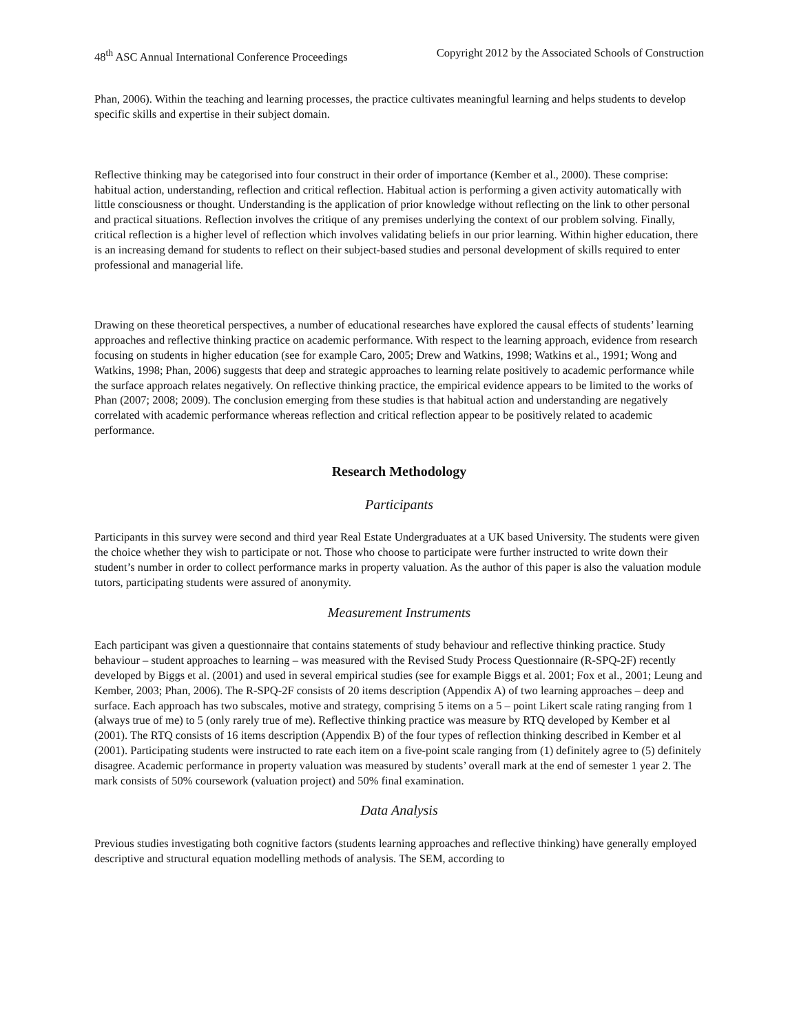48<sup>th</sup> ASC Annual International Conference Proceedings Copyright 2012 by the Associated Schools of Construction
Phan, 2006). Within the teaching and learning processes, the practice cultivates meaningful learning and helps students to develop specific skills and expertise in their subject domain.
Reflective thinking may be categorised into four construct in their order of importance (Kember et al., 2000). These comprise: habitual action, understanding, reflection and critical reflection. Habitual action is performing a given activity automatically with little consciousness or thought. Understanding is the application of prior knowledge without reflecting on the link to other personal and practical situations. Reflection involves the critique of any premises underlying the context of our problem solving. Finally, critical reflection is a higher level of reflection which involves validating beliefs in our prior learning. Within higher education, there is an increasing demand for students to reflect on their subject-based studies and personal development of skills required to enter professional and managerial life.
Drawing on these theoretical perspectives, a number of educational researches have explored the causal effects of students’ learning approaches and reflective thinking practice on academic performance. With respect to the learning approach, evidence from research focusing on students in higher education (see for example Caro, 2005; Drew and Watkins, 1998; Watkins et al., 1991; Wong and Watkins, 1998; Phan, 2006) suggests that deep and strategic approaches to learning relate positively to academic performance while the surface approach relates negatively. On reflective thinking practice, the empirical evidence appears to be limited to the works of Phan (2007; 2008; 2009). The conclusion emerging from these studies is that habitual action and understanding are negatively correlated with academic performance whereas reflection and critical reflection appear to be positively related to academic performance.
Research Methodology
Participants
Participants in this survey were second and third year Real Estate Undergraduates at a UK based University. The students were given the choice whether they wish to participate or not. Those who choose to participate were further instructed to write down their student’s number in order to collect performance marks in property valuation. As the author of this paper is also the valuation module tutors, participating students were assured of anonymity.
Measurement Instruments
Each participant was given a questionnaire that contains statements of study behaviour and reflective thinking practice. Study behaviour – student approaches to learning – was measured with the Revised Study Process Questionnaire (R-SPQ-2F) recently developed by Biggs et al. (2001) and used in several empirical studies (see for example Biggs et al. 2001; Fox et al., 2001; Leung and Kember, 2003; Phan, 2006). The R-SPQ-2F consists of 20 items description (Appendix A) of two learning approaches – deep and surface. Each approach has two subscales, motive and strategy, comprising 5 items on a 5 – point Likert scale rating ranging from 1 (always true of me) to 5 (only rarely true of me). Reflective thinking practice was measure by RTQ developed by Kember et al (2001). The RTQ consists of 16 items description (Appendix B) of the four types of reflection thinking described in Kember et al (2001). Participating students were instructed to rate each item on a five-point scale ranging from (1) definitely agree to (5) definitely disagree. Academic performance in property valuation was measured by students’ overall mark at the end of semester 1 year 2. The mark consists of 50% coursework (valuation project) and 50% final examination.
Data Analysis
Previous studies investigating both cognitive factors (students learning approaches and reflective thinking) have generally employed descriptive and structural equation modelling methods of analysis. The SEM, according to